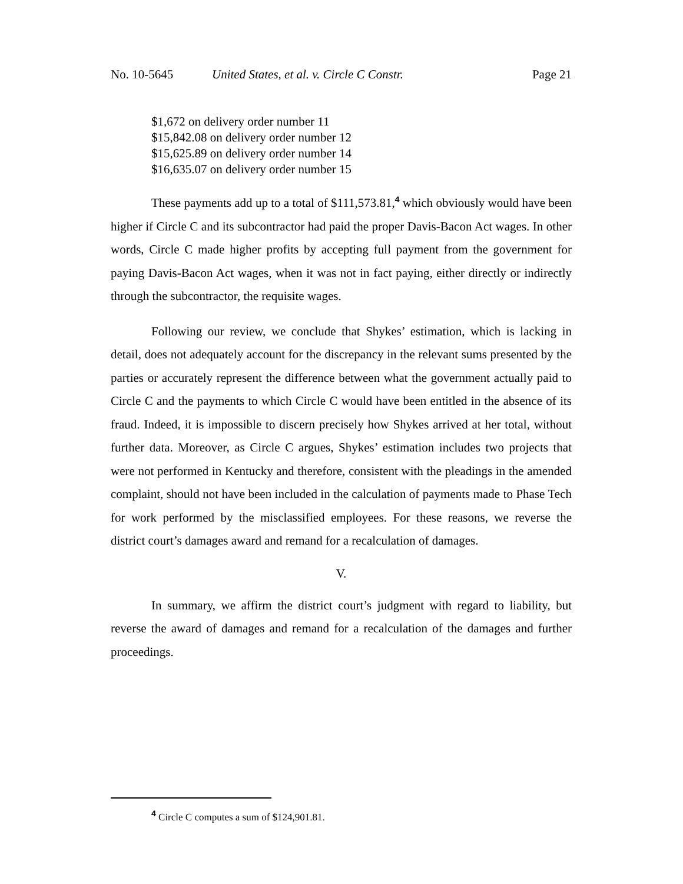No. 10-5645 United States, et al. v. Circle C Constr. Page 21
$1,672 on delivery order number 11
$15,842.08 on delivery order number 12
$15,625.89 on delivery order number 14
$16,635.07 on delivery order number 15
These payments add up to a total of $111,573.81,<sup>4</sup> which obviously would have been higher if Circle C and its subcontractor had paid the proper Davis-Bacon Act wages. In other words, Circle C made higher profits by accepting full payment from the government for paying Davis-Bacon Act wages, when it was not in fact paying, either directly or indirectly through the subcontractor, the requisite wages.
Following our review, we conclude that Shykes’ estimation, which is lacking in detail, does not adequately account for the discrepancy in the relevant sums presented by the parties or accurately represent the difference between what the government actually paid to Circle C and the payments to which Circle C would have been entitled in the absence of its fraud. Indeed, it is impossible to discern precisely how Shykes arrived at her total, without further data. Moreover, as Circle C argues, Shykes’ estimation includes two projects that were not performed in Kentucky and therefore, consistent with the pleadings in the amended complaint, should not have been included in the calculation of payments made to Phase Tech for work performed by the misclassified employees. For these reasons, we reverse the district court’s damages award and remand for a recalculation of damages.
V.
In summary, we affirm the district court’s judgment with regard to liability, but reverse the award of damages and remand for a recalculation of the damages and further proceedings.
<sup>4</sup> Circle C computes a sum of $124,901.81.